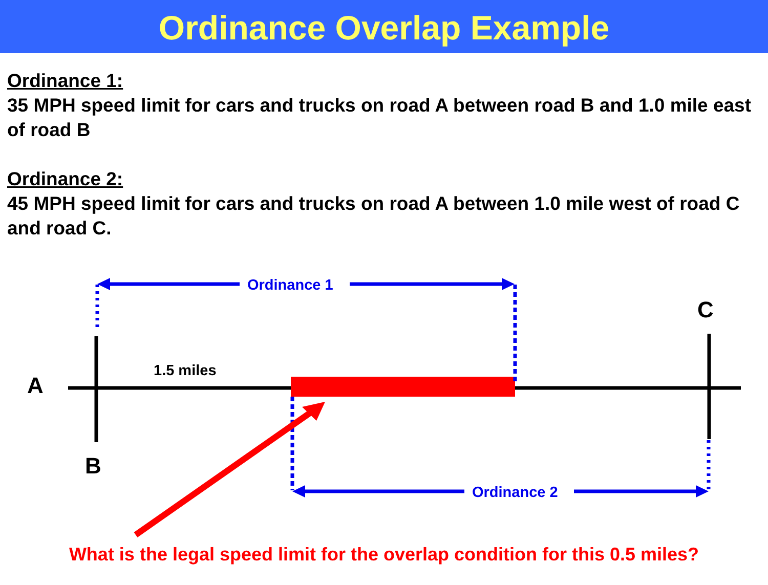Ordinance Overlap Example
Ordinance 1:
35 MPH speed limit for cars and trucks on road A between road B and 1.0 mile east of road B
Ordinance 2:
45 MPH speed limit for cars and trucks on road A between 1.0 mile west of road C and road C.
Ordinance 1
C
1.5 miles
A
B
Ordinance 2
What is the legal speed limit for the overlap condition for this 0.5 miles?